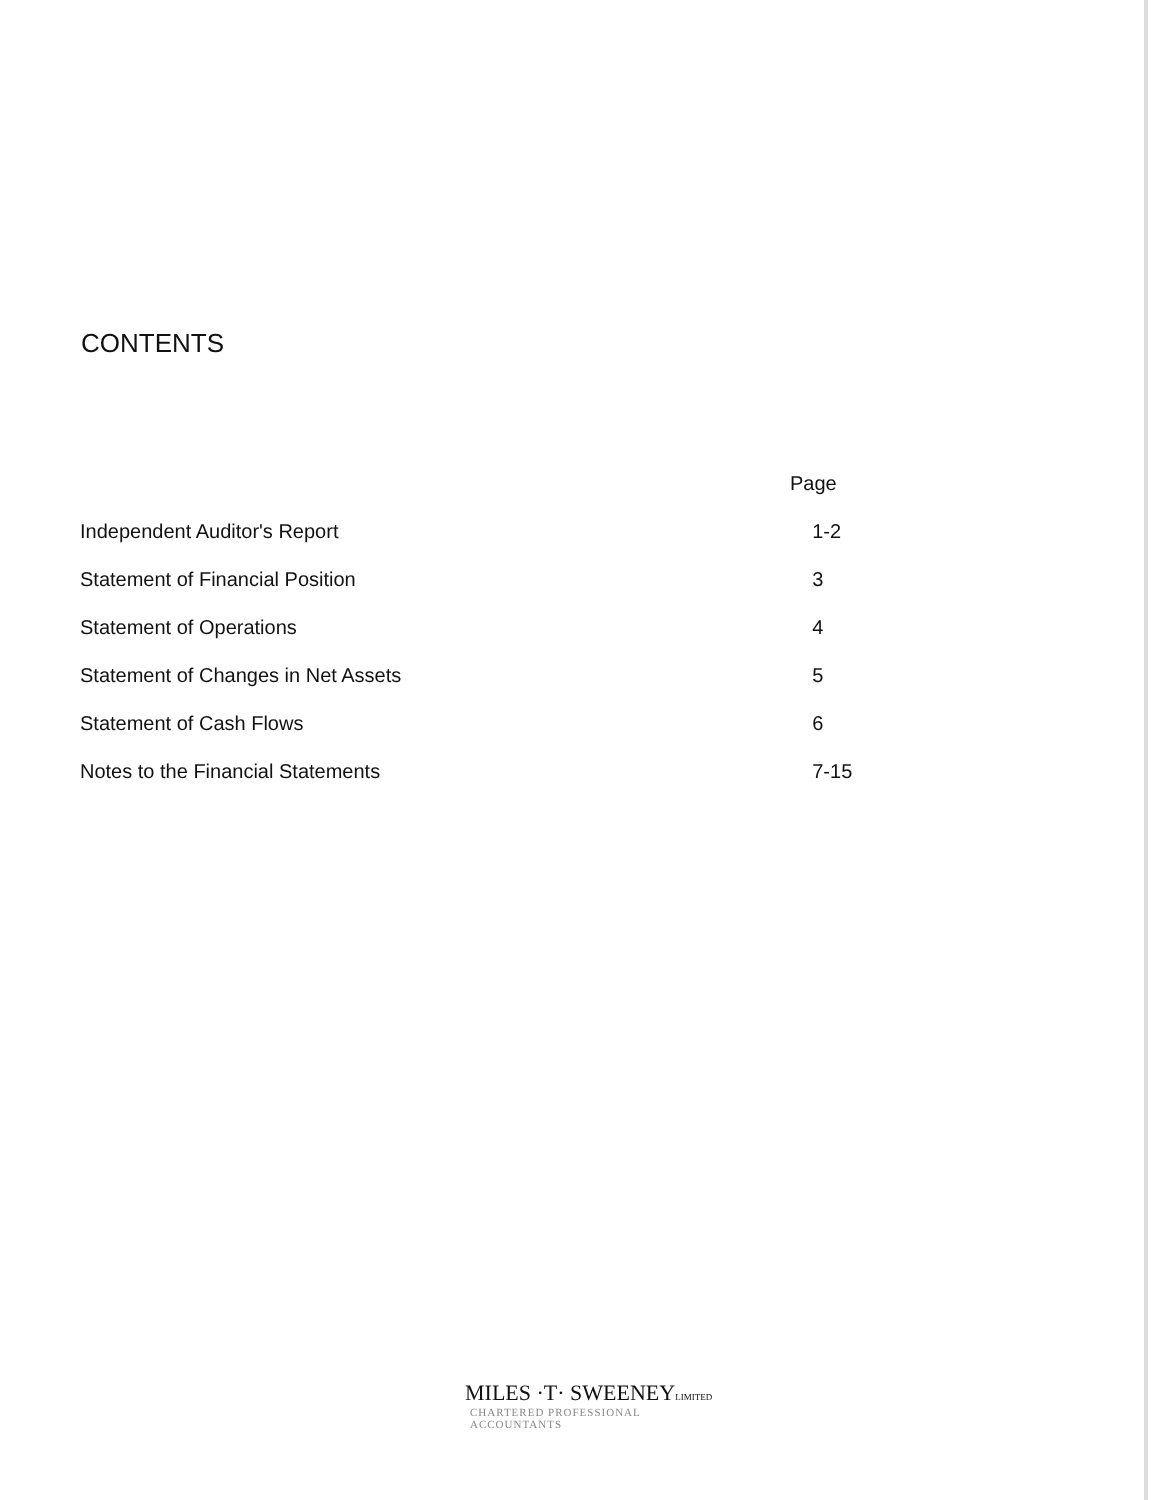CONTENTS
| | Page |
| --- | --- |
| Independent Auditor's Report | 1-2 |
| Statement of Financial Position | 3 |
| Statement of Operations | 4 |
| Statement of Changes in Net Assets | 5 |
| Statement of Cash Flows | 6 |
| Notes to the Financial Statements | 7-15 |
MILES ·T· SWEENEYLIMITED
CHARTERED PROFESSIONAL ACCOUNTANTS